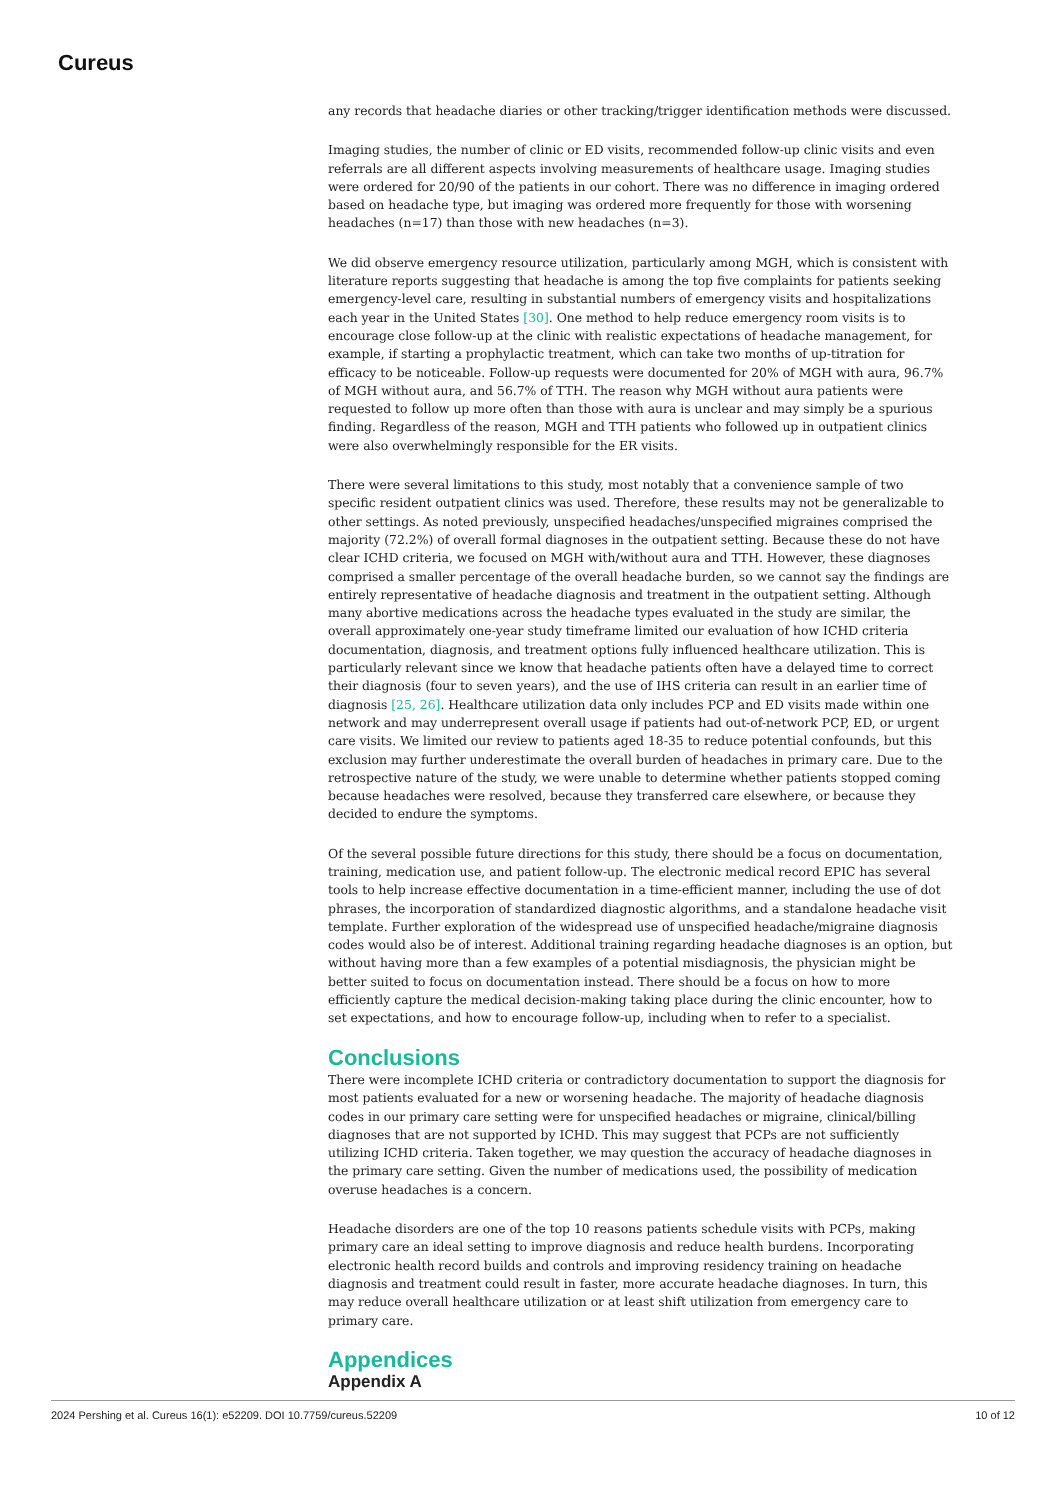Cureus
any records that headache diaries or other tracking/trigger identification methods were discussed.
Imaging studies, the number of clinic or ED visits, recommended follow-up clinic visits and even referrals are all different aspects involving measurements of healthcare usage. Imaging studies were ordered for 20/90 of the patients in our cohort. There was no difference in imaging ordered based on headache type, but imaging was ordered more frequently for those with worsening headaches (n=17) than those with new headaches (n=3).
We did observe emergency resource utilization, particularly among MGH, which is consistent with literature reports suggesting that headache is among the top five complaints for patients seeking emergency-level care, resulting in substantial numbers of emergency visits and hospitalizations each year in the United States [30]. One method to help reduce emergency room visits is to encourage close follow-up at the clinic with realistic expectations of headache management, for example, if starting a prophylactic treatment, which can take two months of up-titration for efficacy to be noticeable. Follow-up requests were documented for 20% of MGH with aura, 96.7% of MGH without aura, and 56.7% of TTH. The reason why MGH without aura patients were requested to follow up more often than those with aura is unclear and may simply be a spurious finding. Regardless of the reason, MGH and TTH patients who followed up in outpatient clinics were also overwhelmingly responsible for the ER visits.
There were several limitations to this study, most notably that a convenience sample of two specific resident outpatient clinics was used. Therefore, these results may not be generalizable to other settings. As noted previously, unspecified headaches/unspecified migraines comprised the majority (72.2%) of overall formal diagnoses in the outpatient setting. Because these do not have clear ICHD criteria, we focused on MGH with/without aura and TTH. However, these diagnoses comprised a smaller percentage of the overall headache burden, so we cannot say the findings are entirely representative of headache diagnosis and treatment in the outpatient setting. Although many abortive medications across the headache types evaluated in the study are similar, the overall approximately one-year study timeframe limited our evaluation of how ICHD criteria documentation, diagnosis, and treatment options fully influenced healthcare utilization. This is particularly relevant since we know that headache patients often have a delayed time to correct their diagnosis (four to seven years), and the use of IHS criteria can result in an earlier time of diagnosis [25, 26]. Healthcare utilization data only includes PCP and ED visits made within one network and may underrepresent overall usage if patients had out-of-network PCP, ED, or urgent care visits. We limited our review to patients aged 18-35 to reduce potential confounds, but this exclusion may further underestimate the overall burden of headaches in primary care. Due to the retrospective nature of the study, we were unable to determine whether patients stopped coming because headaches were resolved, because they transferred care elsewhere, or because they decided to endure the symptoms.
Of the several possible future directions for this study, there should be a focus on documentation, training, medication use, and patient follow-up. The electronic medical record EPIC has several tools to help increase effective documentation in a time-efficient manner, including the use of dot phrases, the incorporation of standardized diagnostic algorithms, and a standalone headache visit template. Further exploration of the widespread use of unspecified headache/migraine diagnosis codes would also be of interest. Additional training regarding headache diagnoses is an option, but without having more than a few examples of a potential misdiagnosis, the physician might be better suited to focus on documentation instead. There should be a focus on how to more efficiently capture the medical decision-making taking place during the clinic encounter, how to set expectations, and how to encourage follow-up, including when to refer to a specialist.
Conclusions
There were incomplete ICHD criteria or contradictory documentation to support the diagnosis for most patients evaluated for a new or worsening headache. The majority of headache diagnosis codes in our primary care setting were for unspecified headaches or migraine, clinical/billing diagnoses that are not supported by ICHD. This may suggest that PCPs are not sufficiently utilizing ICHD criteria. Taken together, we may question the accuracy of headache diagnoses in the primary care setting. Given the number of medications used, the possibility of medication overuse headaches is a concern.
Headache disorders are one of the top 10 reasons patients schedule visits with PCPs, making primary care an ideal setting to improve diagnosis and reduce health burdens. Incorporating electronic health record builds and controls and improving residency training on headache diagnosis and treatment could result in faster, more accurate headache diagnoses. In turn, this may reduce overall healthcare utilization or at least shift utilization from emergency care to primary care.
Appendices
Appendix A
2024 Pershing et al. Cureus 16(1): e52209. DOI 10.7759/cureus.52209 10 of 12